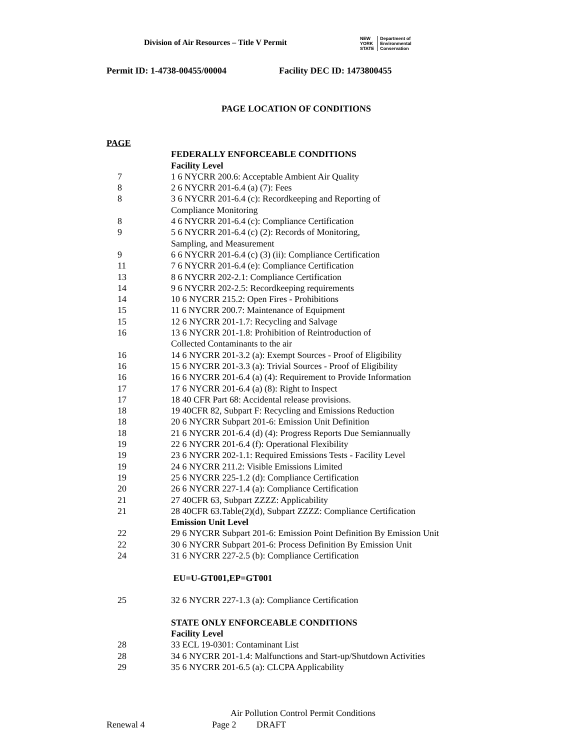Division of Air Resources – Title V Permit
NEW
YORK
STATE
Department of
Environmental
Conservation
Permit ID: 1-4738-00455/00004 Facility DEC ID: 1473800455
PAGE LOCATION OF CONDITIONS
| PAGE | |
| | FEDERALLY ENFORCEABLE CONDITIONS |
| | Facility Level |
| 7 | 1 6 NYCRR 200.6: Acceptable Ambient Air Quality |
| 8 | 2 6 NYCRR 201-6.4 (a) (7): Fees |
| 8 | 3 6 NYCRR 201-6.4 (c): Recordkeeping and Reporting of Compliance Monitoring |
| 8 | 4 6 NYCRR 201-6.4 (c): Compliance Certification |
| 9 | 5 6 NYCRR 201-6.4 (c) (2): Records of Monitoring, Sampling, and Measurement |
| 9 | 6 6 NYCRR 201-6.4 (c) (3) (ii): Compliance Certification |
| 11 | 7 6 NYCRR 201-6.4 (e): Compliance Certification |
| 13 | 8 6 NYCRR 202-2.1: Compliance Certification |
| 14 | 9 6 NYCRR 202-2.5: Recordkeeping requirements |
| 14 | 10 6 NYCRR 215.2: Open Fires - Prohibitions |
| 15 | 11 6 NYCRR 200.7: Maintenance of Equipment |
| 15 | 12 6 NYCRR 201-1.7: Recycling and Salvage |
| 16 | 13 6 NYCRR 201-1.8: Prohibition of Reintroduction of Collected Contaminants to the air |
| 16 | 14 6 NYCRR 201-3.2 (a): Exempt Sources - Proof of Eligibility |
| 16 | 15 6 NYCRR 201-3.3 (a): Trivial Sources - Proof of Eligibility |
| 16 | 16 6 NYCRR 201-6.4 (a) (4): Requirement to Provide Information |
| 17 | 17 6 NYCRR 201-6.4 (a) (8): Right to Inspect |
| 17 | 18 40 CFR Part 68: Accidental release provisions. |
| 18 | 19 40CFR 82, Subpart F: Recycling and Emissions Reduction |
| 18 | 20 6 NYCRR Subpart 201-6: Emission Unit Definition |
| 18 | 21 6 NYCRR 201-6.4 (d) (4): Progress Reports Due Semiannually |
| 19 | 22 6 NYCRR 201-6.4 (f): Operational Flexibility |
| 19 | 23 6 NYCRR 202-1.1: Required Emissions Tests - Facility Level |
| 19 | 24 6 NYCRR 211.2: Visible Emissions Limited |
| 19 | 25 6 NYCRR 225-1.2 (d): Compliance Certification |
| 20 | 26 6 NYCRR 227-1.4 (a): Compliance Certification |
| 21 | 27 40CFR 63, Subpart ZZZZ: Applicability |
| 21 | 28 40CFR 63.Table(2)(d), Subpart ZZZZ: Compliance Certification |
| | Emission Unit Level |
| 22 | 29 6 NYCRR Subpart 201-6: Emission Point Definition By Emission Unit |
| 22 | 30 6 NYCRR Subpart 201-6: Process Definition By Emission Unit |
| 24 | 31 6 NYCRR 227-2.5 (b): Compliance Certification |
| | EU=U-GT001,EP=GT001 |
| 25 | 32 6 NYCRR 227-1.3 (a): Compliance Certification |
| | STATE ONLY ENFORCEABLE CONDITIONS |
| | Facility Level |
| 28 | 33 ECL 19-0301: Contaminant List |
| 28 | 34 6 NYCRR 201-1.4: Malfunctions and Start-up/Shutdown Activities |
| 29 | 35 6 NYCRR 201-6.5 (a): CLCPA Applicability |
Air Pollution Control Permit Conditions
Renewal 4 Page 2 DRAFT